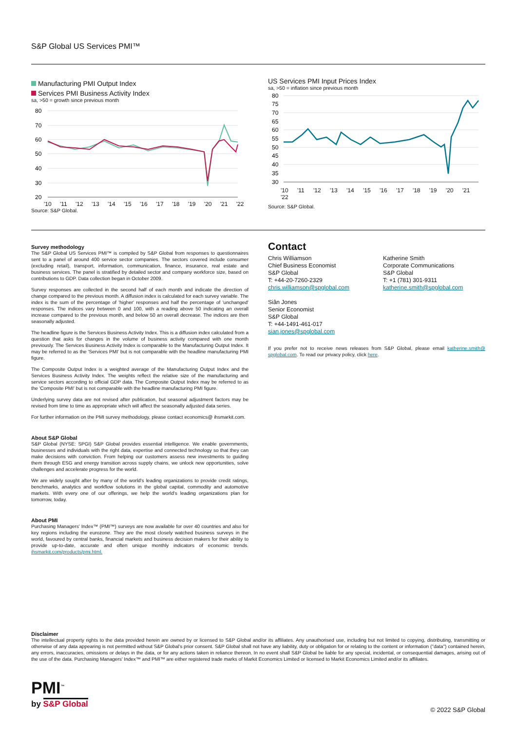S&P Global US Services PMI™
Manufacturing PMI Output Index
Services PMI Business Activity Index
sa, >50 = growth since previous month
80
70
60
50
40
30
20
'10 '11 '12 '13 '14 '15 '16 '17 '18 '19 '20 '21 '22
Source: S&P Global.
US Services PMI Input Prices Index
sa, >50 = inflation since previous month
80
75
70
65
60
55
50
45
40
35
30
'10 '11 '12 '13 '14 '15 '16 '17 '18 '19 '20 '21 '22
Source: S&P Global.
Survey methodology
The S&P Global US Services PMI™ is compiled by S&P Global from responses to questionnaires sent to a panel of around 400 service sector companies. The sectors covered include consumer (excluding retail), transport, information, communication, finance, insurance, real estate and business services. The panel is stratified by detailed sector and company workforce size, based on contributions to GDP. Data collection began in October 2009.
Survey responses are collected in the second half of each month and indicate the direction of change compared to the previous month. A diffusion index is calculated for each survey variable. The index is the sum of the percentage of 'higher' responses and half the percentage of 'unchanged' responses. The indices vary between 0 and 100, with a reading above 50 indicating an overall increase compared to the previous month, and below 50 an overall decrease. The indices are then seasonally adjusted.
The headline figure is the Services Business Activity Index. This is a diffusion index calculated from a question that asks for changes in the volume of business activity compared with one month previously. The Services Business Activity Index is comparable to the Manufacturing Output Index. It may be referred to as the 'Services PMI' but is not comparable with the headline manufacturing PMI figure.
The Composite Output Index is a weighted average of the Manufacturing Output Index and the Services Business Activity Index. The weights reflect the relative size of the manufacturing and service sectors according to official GDP data. The Composite Output Index may be referred to as the 'Composite PMI' but is not comparable with the headline manufacturing PMI figure.
Underlying survey data are not revised after publication, but seasonal adjustment factors may be revised from time to time as appropriate which will affect the seasonally adjusted data series.
For further information on the PMI survey methodology, please contact economics@ ihsmarkit.com.
About S&P Global
S&P Global (NYSE: SPGI) S&P Global provides essential intelligence. We enable governments, businesses and individuals with the right data, expertise and connected technology so that they can make decisions with conviction. From helping our customers assess new investments to guiding them through ESG and energy transition across supply chains, we unlock new opportunities, solve challenges and accelerate progress for the world.
We are widely sought after by many of the world's leading organizations to provide credit ratings, benchmarks, analytics and workflow solutions in the global capital, commodity and automotive markets. With every one of our offerings, we help the world's leading organizations plan for tomorrow, today.
About PMI
Purchasing Managers' Index™ (PMI™) surveys are now available for over 40 countries and also for key regions including the eurozone. They are the most closely watched business surveys in the world, favoured by central banks, financial markets and business decision makers for their ability to provide up-to-date, accurate and often unique monthly indicators of economic trends. ihsmarkit.com/products/pmi.html.
Contact
Chris Williamson
Chief Business Economist
S&P Global
T: +44-20-7260-2329
chris.williamson@spglobal.com
Siân Jones
Senior Economist
S&P Global
T: +44-1491-461-017
sian.jones@spglobal.com
Katherine Smith
Corporate Communications
S&P Global
T: +1 (781) 301-9311
katherine.smith@spglobal.com
If you prefer not to receive news releases from S&P Global, please email katherine.smith@ spglobal.com. To read our privacy policy, click here.
Disclaimer
The intellectual property rights to the data provided herein are owned by or licensed to S&P Global and/or its affiliates. Any unauthorised use, including but not limited to copying, distributing, transmitting or otherwise of any data appearing is not permitted without S&P Global's prior consent. S&P Global shall not have any liability, duty or obligation for or relating to the content or information ("data") contained herein, any errors, inaccuracies, omissions or delays in the data, or for any actions taken in reliance thereon. In no event shall S&P Global be liable for any special, incidental, or consequential damages, arising out of the use of the data. Purchasing Managers' Index™ and PMI™ are either registered trade marks of Markit Economics Limited or licensed to Markit Economics Limited and/or its affiliates.
PMI<sup>™</sup>
by S&P Global
© 2022 S&P Global